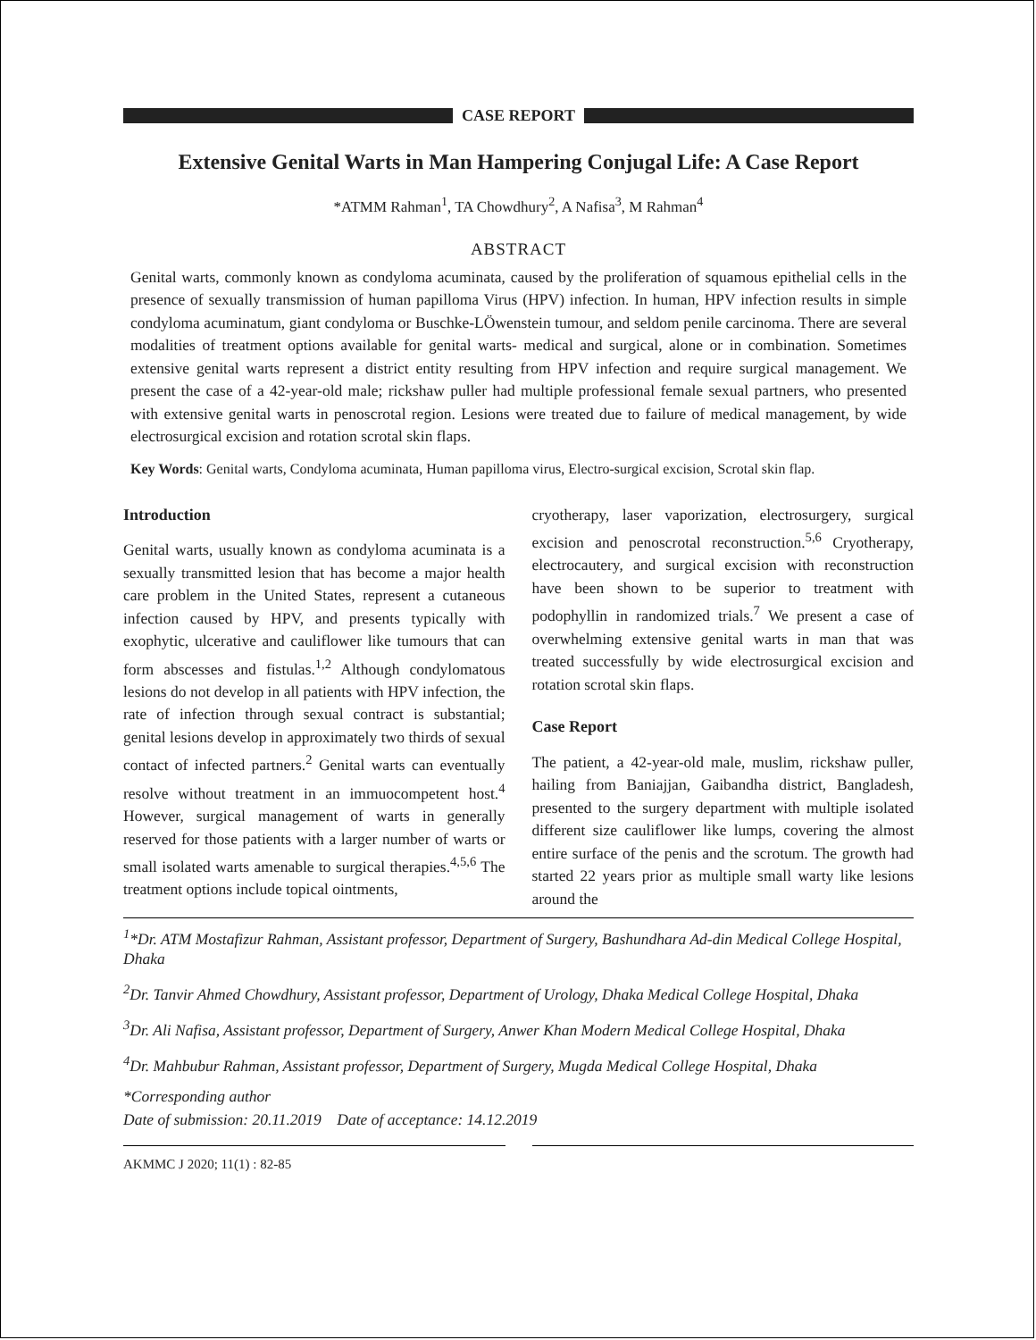CASE REPORT
Extensive Genital Warts in Man Hampering Conjugal Life: A Case Report
*ATMM Rahman<sup>1</sup>, TA Chowdhury<sup>2</sup>, A Nafisa<sup>3</sup>, M Rahman<sup>4</sup>
ABSTRACT
Genital warts, commonly known as condyloma acuminata, caused by the proliferation of squamous epithelial cells in the presence of sexually transmission of human papilloma Virus (HPV) infection. In human, HPV infection results in simple condyloma acuminatum, giant condyloma or Buschke-LÖwenstein tumour, and seldom penile carcinoma. There are several modalities of treatment options available for genital warts- medical and surgical, alone or in combination. Sometimes extensive genital warts represent a district entity resulting from HPV infection and require surgical management. We present the case of a 42-year-old male; rickshaw puller had multiple professional female sexual partners, who presented with extensive genital warts in penoscrotal region. Lesions were treated due to failure of medical management, by wide electrosurgical excision and rotation scrotal skin flaps.
Key Words: Genital warts, Condyloma acuminata, Human papilloma virus, Electro-surgical excision, Scrotal skin flap.
Introduction
Genital warts, usually known as condyloma acuminata is a sexually transmitted lesion that has become a major health care problem in the United States, represent a cutaneous infection caused by HPV, and presents typically with exophytic, ulcerative and cauliflower like tumours that can form abscesses and fistulas.<sup>1,2</sup> Although condylomatous lesions do not develop in all patients with HPV infection, the rate of infection through sexual contract is substantial; genital lesions develop in approximately two thirds of sexual contact of infected partners.<sup>2</sup> Genital warts can eventually resolve without treatment in an immuocompetent host.<sup>4</sup> However, surgical management of warts in generally reserved for those patients with a larger number of warts or small isolated warts amenable to surgical therapies.<sup>4,5,6</sup> The treatment options include topical ointments,
cryotherapy, laser vaporization, electrosurgery, surgical excision and penoscrotal reconstruction.<sup>5,6</sup> Cryotherapy, electrocautery, and surgical excision with reconstruction have been shown to be superior to treatment with podophyllin in randomized trials.<sup>7</sup> We present a case of overwhelming extensive genital warts in man that was treated successfully by wide electrosurgical excision and rotation scrotal skin flaps.
Case Report
The patient, a 42-year-old male, muslim, rickshaw puller, hailing from Baniajjan, Gaibandha district, Bangladesh, presented to the surgery department with multiple isolated different size cauliflower like lumps, covering the almost entire surface of the penis and the scrotum. The growth had started 22 years prior as multiple small warty like lesions around the
<sup>1</sup>*Dr. ATM Mostafizur Rahman, Assistant professor, Department of Surgery, Bashundhara Ad-din Medical College Hospital, Dhaka
<sup>2</sup> Dr. Tanvir Ahmed Chowdhury, Assistant professor, Department of Urology, Dhaka Medical College Hospital, Dhaka
<sup>3</sup> Dr. Ali Nafisa, Assistant professor, Department of Surgery, Anwer Khan Modern Medical College Hospital, Dhaka
<sup>4</sup> Dr. Mahbubur Rahman, Assistant professor, Department of Surgery, Mugda Medical College Hospital, Dhaka
*Corresponding author
Date of submission: 20.11.2019 Date of acceptance: 14.12.2019
AKMMC J 2020; 11(1) : 82-85